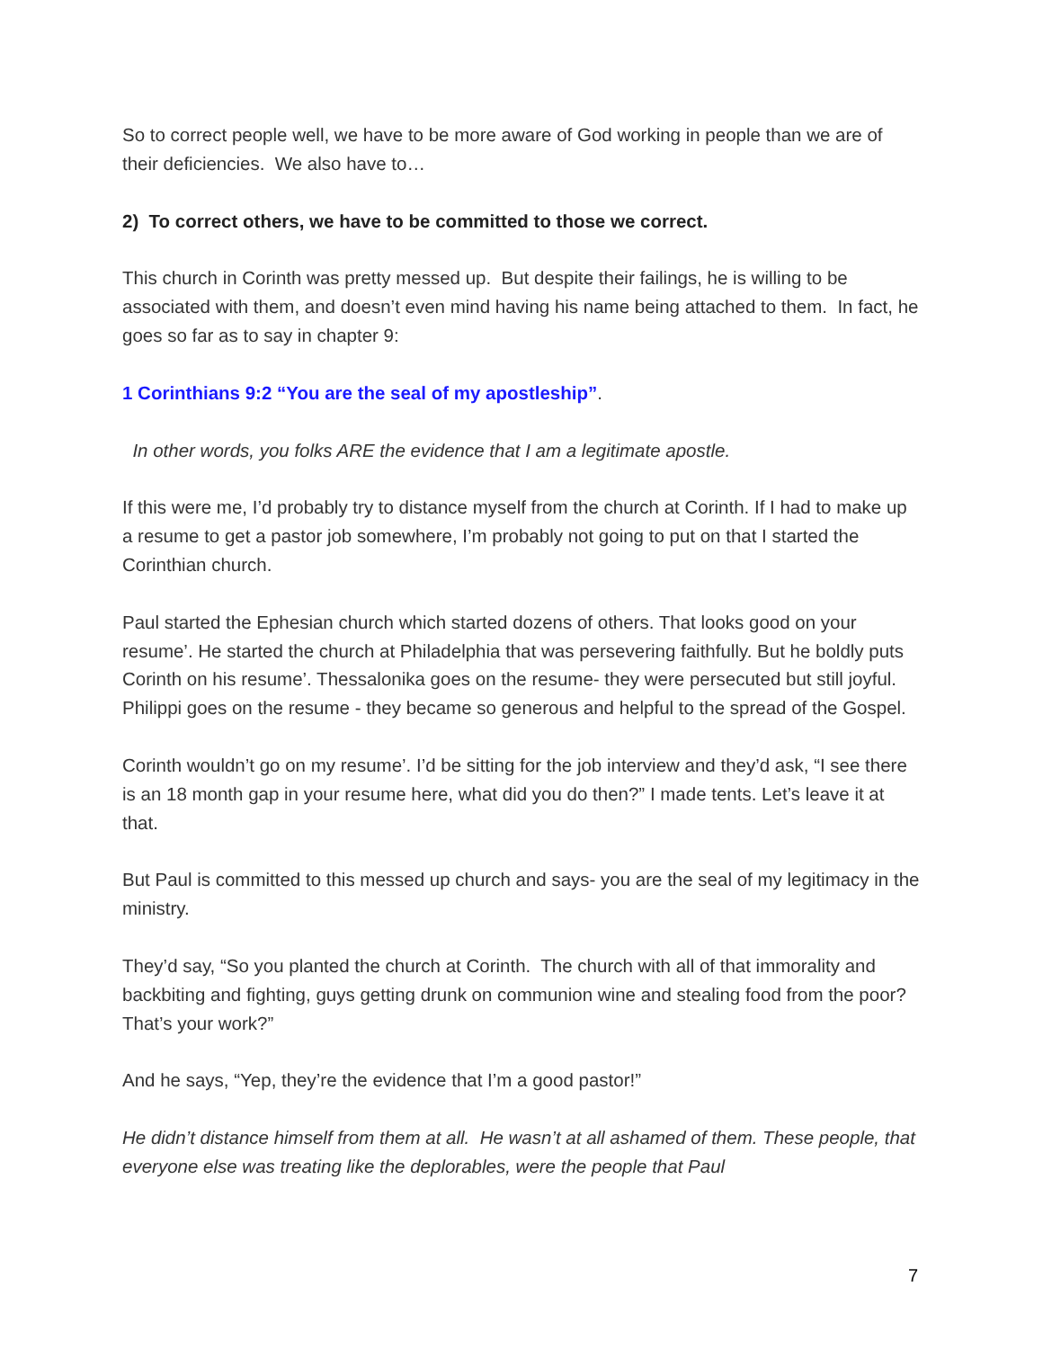So to correct people well, we have to be more aware of God working in people than we are of their deficiencies. We also have to…
2) To correct others, we have to be committed to those we correct.
This church in Corinth was pretty messed up. But despite their failings, he is willing to be associated with them, and doesn’t even mind having his name being attached to them. In fact, he goes so far as to say in chapter 9:
1 Corinthians 9:2 “You are the seal of my apostleship”.
In other words, you folks ARE the evidence that I am a legitimate apostle.
If this were me, I’d probably try to distance myself from the church at Corinth. If I had to make up a resume to get a pastor job somewhere, I’m probably not going to put on that I started the Corinthian church.
Paul started the Ephesian church which started dozens of others. That looks good on your resume’. He started the church at Philadelphia that was persevering faithfully. But he boldly puts Corinth on his resume’. Thessalonika goes on the resume- they were persecuted but still joyful. Philippi goes on the resume - they became so generous and helpful to the spread of the Gospel.
Corinth wouldn’t go on my resume’. I’d be sitting for the job interview and they’d ask, “I see there is an 18 month gap in your resume here, what did you do then?” I made tents. Let’s leave it at that.
But Paul is committed to this messed up church and says- you are the seal of my legitimacy in the ministry.
They’d say, “So you planted the church at Corinth. The church with all of that immorality and backbiting and fighting, guys getting drunk on communion wine and stealing food from the poor? That’s your work?”
And he says, “Yep, they’re the evidence that I’m a good pastor!”
He didn’t distance himself from them at all. He wasn’t at all ashamed of them. These people, that everyone else was treating like the deplorables, were the people that Paul
7